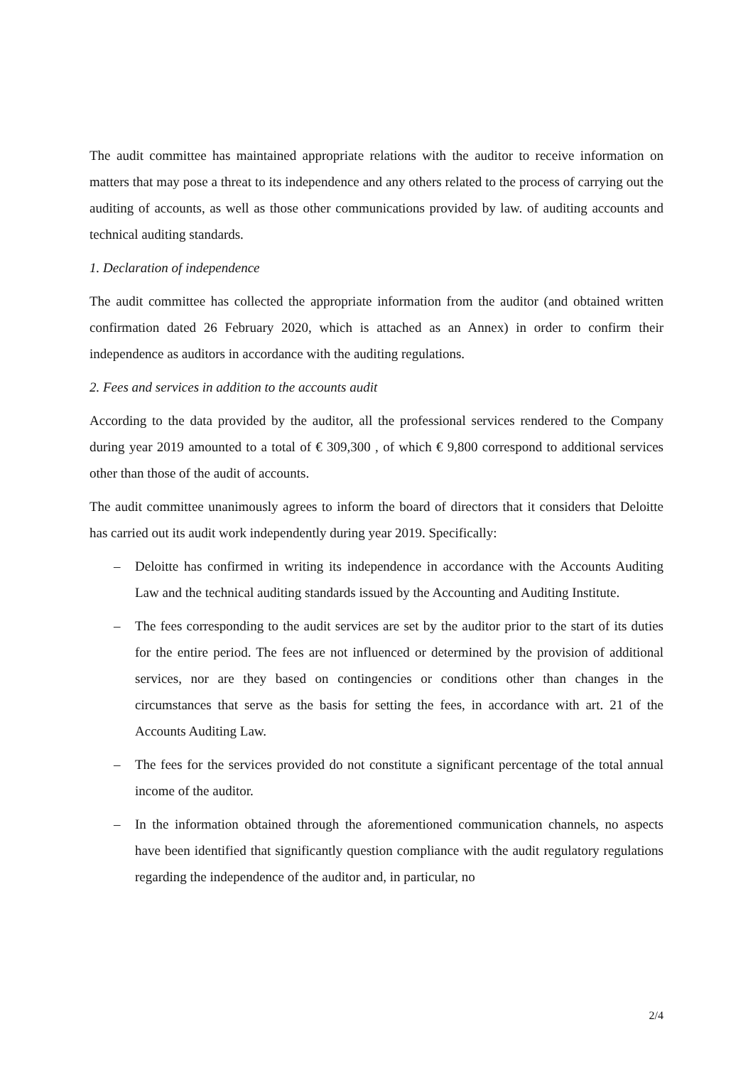The audit committee has maintained appropriate relations with the auditor to receive information on matters that may pose a threat to its independence and any others related to the process of carrying out the auditing of accounts, as well as those other communications provided by law. of auditing accounts and technical auditing standards.
1. Declaration of independence
The audit committee has collected the appropriate information from the auditor (and obtained written confirmation dated 26 February 2020, which is attached as an Annex) in order to confirm their independence as auditors in accordance with the auditing regulations.
2. Fees and services in addition to the accounts audit
According to the data provided by the auditor, all the professional services rendered to the Company during year 2019 amounted to a total of € 309,300 , of which € 9,800 correspond to additional services other than those of the audit of accounts.
The audit committee unanimously agrees to inform the board of directors that it considers that Deloitte has carried out its audit work independently during year 2019. Specifically:
– Deloitte has confirmed in writing its independence in accordance with the Accounts Auditing Law and the technical auditing standards issued by the Accounting and Auditing Institute.
– The fees corresponding to the audit services are set by the auditor prior to the start of its duties for the entire period. The fees are not influenced or determined by the provision of additional services, nor are they based on contingencies or conditions other than changes in the circumstances that serve as the basis for setting the fees, in accordance with art. 21 of the Accounts Auditing Law.
– The fees for the services provided do not constitute a significant percentage of the total annual income of the auditor.
– In the information obtained through the aforementioned communication channels, no aspects have been identified that significantly question compliance with the audit regulatory regulations regarding the independence of the auditor and, in particular, no
2/4